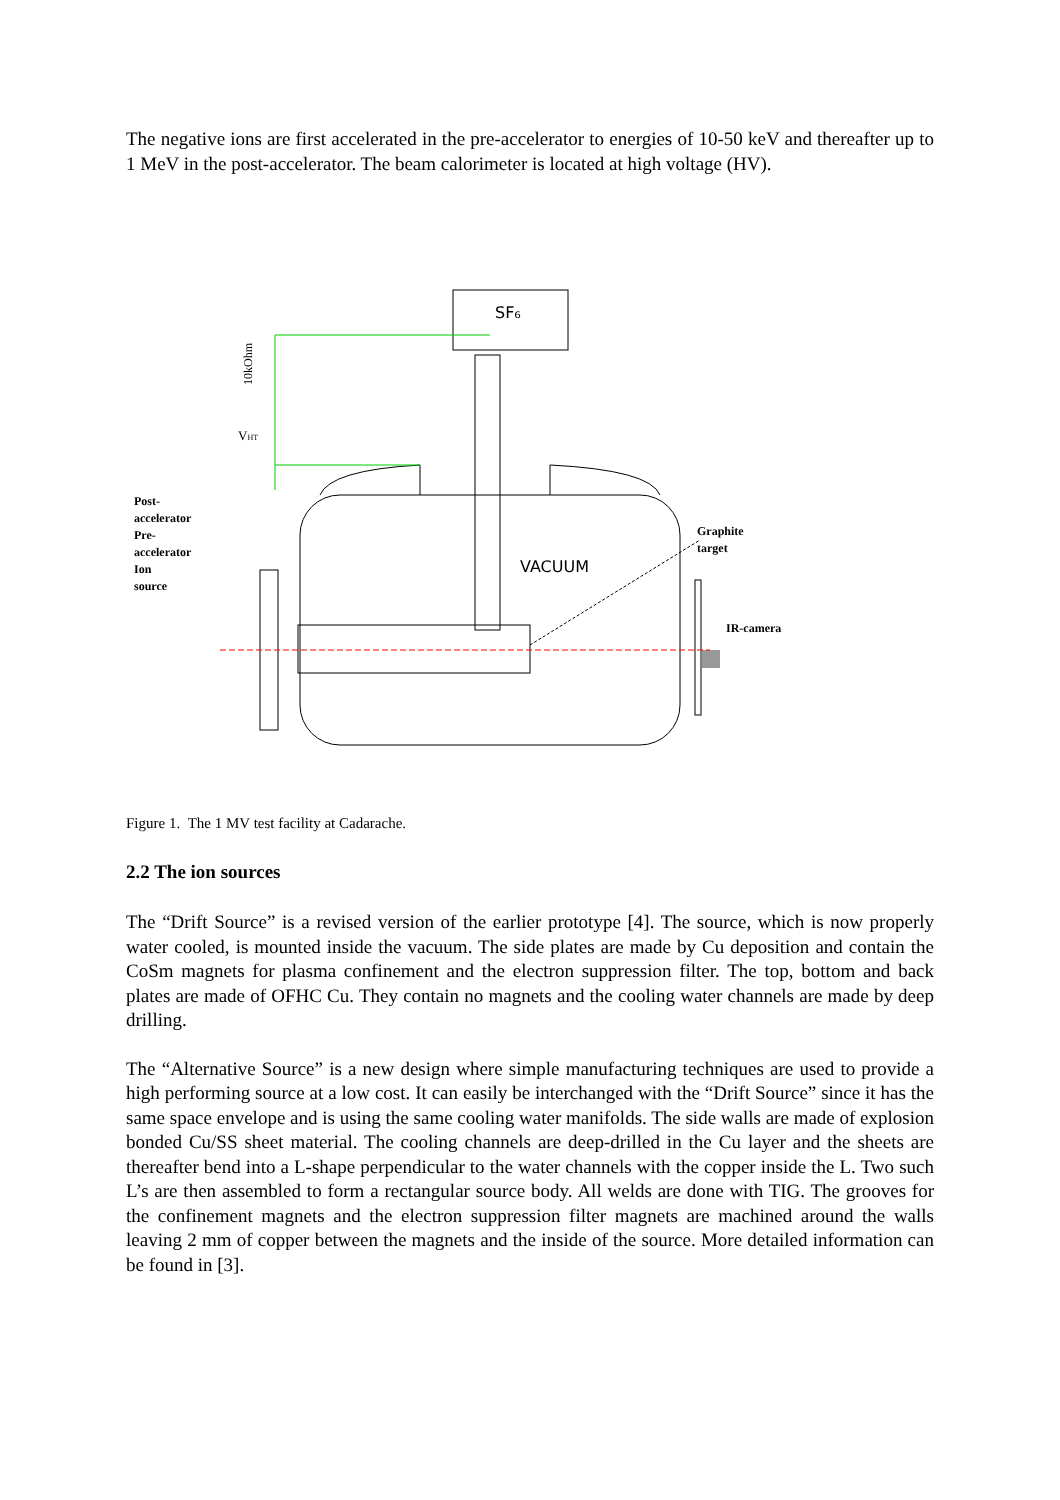The negative ions are first accelerated in the pre-accelerator to energies of 10-50 keV and thereafter up to 1 MeV in the post-accelerator. The beam calorimeter is located at high voltage (HV).
SF₆
VACUUM
VHT
10kOhm
Post-
accelerator
Pre-
accelerator
Ion
source
Graphite
target
IR-camera
Figure 1. The 1 MV test facility at Cadarache.
2.2 The ion sources
The “Drift Source” is a revised version of the earlier prototype [4]. The source, which is now properly water cooled, is mounted inside the vacuum. The side plates are made by Cu deposition and contain the CoSm magnets for plasma confinement and the electron suppression filter. The top, bottom and back plates are made of OFHC Cu. They contain no magnets and the cooling water channels are made by deep drilling.
The “Alternative Source” is a new design where simple manufacturing techniques are used to provide a high performing source at a low cost. It can easily be interchanged with the “Drift Source” since it has the same space envelope and is using the same cooling water manifolds. The side walls are made of explosion bonded Cu/SS sheet material. The cooling channels are deep-drilled in the Cu layer and the sheets are thereafter bend into a L-shape perpendicular to the water channels with the copper inside the L. Two such L’s are then assembled to form a rectangular source body. All welds are done with TIG. The grooves for the confinement magnets and the electron suppression filter magnets are machined around the walls leaving 2 mm of copper between the magnets and the inside of the source. More detailed information can be found in [3].